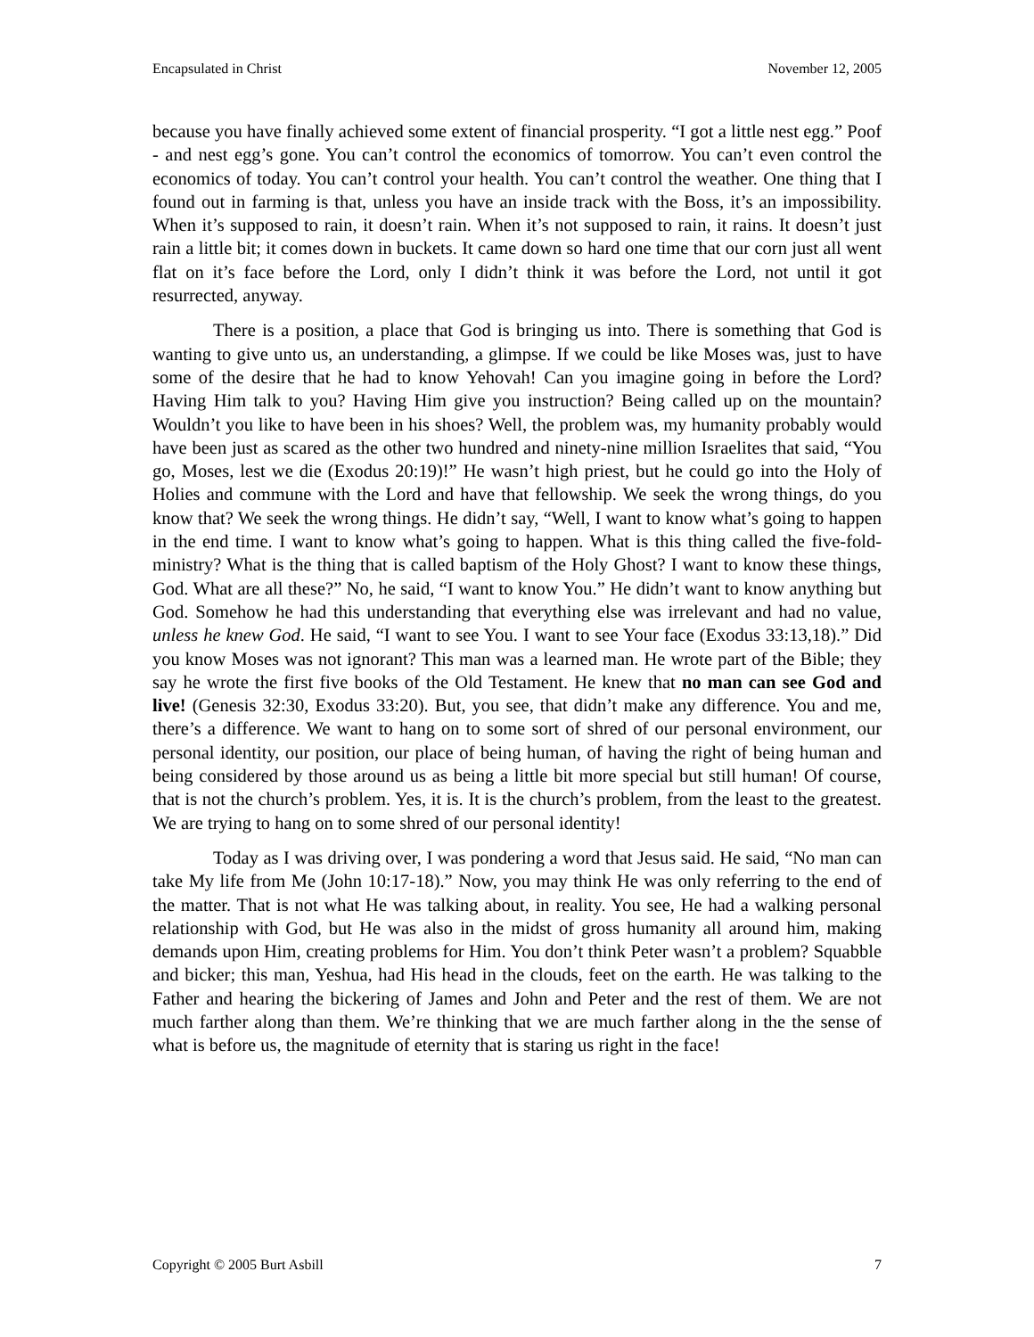Encapsulated in Christ November 12, 2005
because you have finally achieved some extent of financial prosperity. “I got a little nest egg.” Poof - and nest egg’s gone. You can’t control the economics of tomorrow. You can’t even control the economics of today. You can’t control your health. You can’t control the weather. One thing that I found out in farming is that, unless you have an inside track with the Boss, it’s an impossibility. When it’s supposed to rain, it doesn’t rain. When it’s not supposed to rain, it rains. It doesn’t just rain a little bit; it comes down in buckets. It came down so hard one time that our corn just all went flat on it’s face before the Lord, only I didn’t think it was before the Lord, not until it got resurrected, anyway.
There is a position, a place that God is bringing us into. There is something that God is wanting to give unto us, an understanding, a glimpse. If we could be like Moses was, just to have some of the desire that he had to know Yehovah! Can you imagine going in before the Lord? Having Him talk to you? Having Him give you instruction? Being called up on the mountain? Wouldn’t you like to have been in his shoes? Well, the problem was, my humanity probably would have been just as scared as the other two hundred and ninety-nine million Israelites that said, “You go, Moses, lest we die (Exodus 20:19)!” He wasn’t high priest, but he could go into the Holy of Holies and commune with the Lord and have that fellowship. We seek the wrong things, do you know that? We seek the wrong things. He didn’t say, “Well, I want to know what’s going to happen in the end time. I want to know what’s going to happen. What is this thing called the five-fold-ministry? What is the thing that is called baptism of the Holy Ghost? I want to know these things, God. What are all these?” No, he said, “I want to know You.” He didn’t want to know anything but God. Somehow he had this understanding that everything else was irrelevant and had no value, unless he knew God. He said, “I want to see You. I want to see Your face (Exodus 33:13,18).” Did you know Moses was not ignorant? This man was a learned man. He wrote part of the Bible; they say he wrote the first five books of the Old Testament. He knew that no man can see God and live! (Genesis 32:30, Exodus 33:20). But, you see, that didn’t make any difference. You and me, there’s a difference. We want to hang on to some sort of shred of our personal environment, our personal identity, our position, our place of being human, of having the right of being human and being considered by those around us as being a little bit more special but still human! Of course, that is not the church’s problem. Yes, it is. It is the church’s problem, from the least to the greatest. We are trying to hang on to some shred of our personal identity!
Today as I was driving over, I was pondering a word that Jesus said. He said, “No man can take My life from Me (John 10:17-18).” Now, you may think He was only referring to the end of the matter. That is not what He was talking about, in reality. You see, He had a walking personal relationship with God, but He was also in the midst of gross humanity all around him, making demands upon Him, creating problems for Him. You don’t think Peter wasn’t a problem? Squabble and bicker; this man, Yeshua, had His head in the clouds, feet on the earth. He was talking to the Father and hearing the bickering of James and John and Peter and the rest of them. We are not much farther along than them. We’re thinking that we are much farther along in the the sense of what is before us, the magnitude of eternity that is staring us right in the face!
Copyright © 2005 Burt Asbill 7